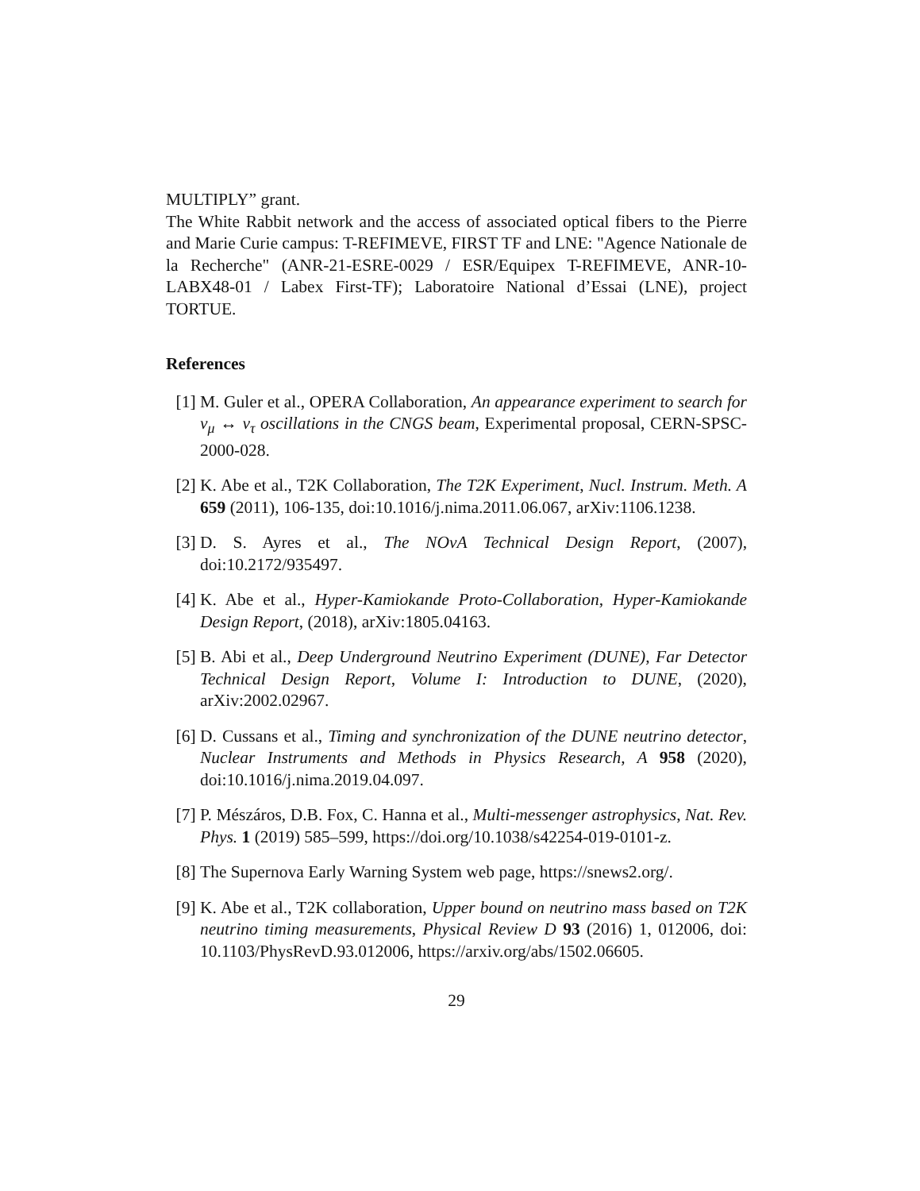MULTIPLY” grant.
The White Rabbit network and the access of associated optical fibers to the Pierre and Marie Curie campus: T-REFIMEVE, FIRST TF and LNE: "Agence Nationale de la Recherche" (ANR-21-ESRE-0029 / ESR/Equipex T-REFIMEVE, ANR-10-LABX48-01 / Labex First-TF); Laboratoire National d’Essai (LNE), project TORTUE.
References
[1] M. Guler et al., OPERA Collaboration, An appearance experiment to search for ν<sub>μ</sub> ↔ ν<sub>τ</sub> oscillations in the CNGS beam, Experimental proposal, CERN-SPSC-2000-028.
[2] K. Abe et al., T2K Collaboration, The T2K Experiment, Nucl. Instrum. Meth. A 659 (2011), 106-135, doi:10.1016/j.nima.2011.06.067, arXiv:1106.1238.
[3] D. S. Ayres et al., The NOvA Technical Design Report, (2007), doi:10.2172/935497.
[4] K. Abe et al., Hyper-Kamiokande Proto-Collaboration, Hyper-Kamiokande Design Report, (2018), arXiv:1805.04163.
[5] B. Abi et al., Deep Underground Neutrino Experiment (DUNE), Far Detector Technical Design Report, Volume I: Introduction to DUNE, (2020), arXiv:2002.02967.
[6] D. Cussans et al., Timing and synchronization of the DUNE neutrino detector, Nuclear Instruments and Methods in Physics Research, A 958 (2020), doi:10.1016/j.nima.2019.04.097.
[7] P. Mészáros, D.B. Fox, C. Hanna et al., Multi-messenger astrophysics, Nat. Rev. Phys. 1 (2019) 585–599, https://doi.org/10.1038/s42254-019-0101-z.
[8] The Supernova Early Warning System web page, https://snews2.org/.
[9] K. Abe et al., T2K collaboration, Upper bound on neutrino mass based on T2K neutrino timing measurements, Physical Review D 93 (2016) 1, 012006, doi: 10.1103/PhysRevD.93.012006, https://arxiv.org/abs/1502.06605.
29